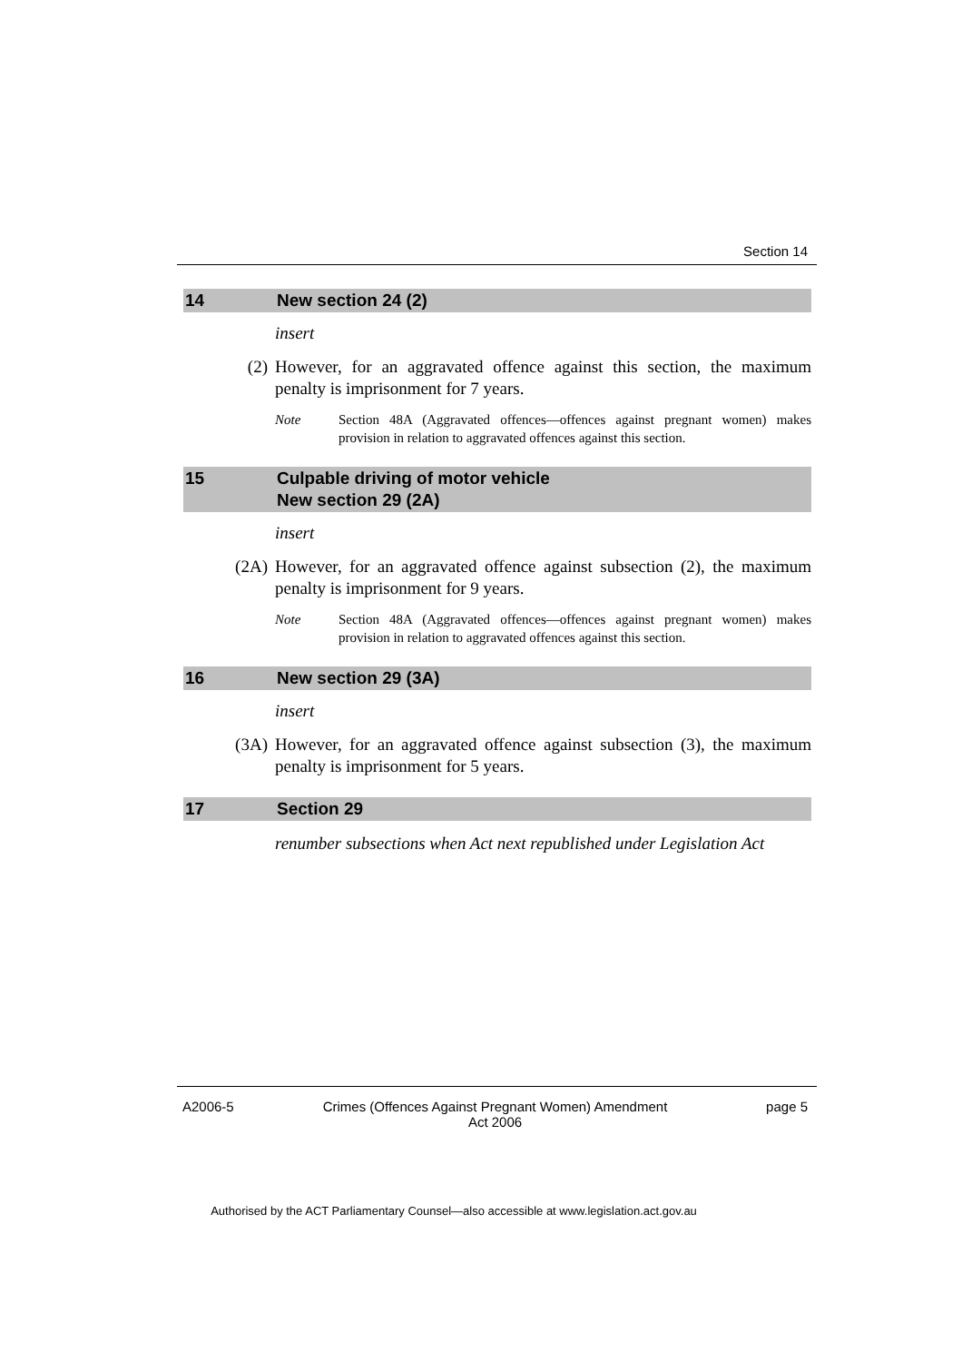Section 14
14 New section 24 (2)
insert
(2) However, for an aggravated offence against this section, the maximum penalty is imprisonment for 7 years.
Note Section 48A (Aggravated offences—offences against pregnant women) makes provision in relation to aggravated offences against this section.
15 Culpable driving of motor vehicle
New section 29 (2A)
insert
(2A) However, for an aggravated offence against subsection (2), the maximum penalty is imprisonment for 9 years.
Note Section 48A (Aggravated offences—offences against pregnant women) makes provision in relation to aggravated offences against this section.
16 New section 29 (3A)
insert
(3A) However, for an aggravated offence against subsection (3), the maximum penalty is imprisonment for 5 years.
17 Section 29
renumber subsections when Act next republished under Legislation Act
A2006-5 Crimes (Offences Against Pregnant Women) Amendment
Act 2006
page 5
Authorised by the ACT Parliamentary Counsel—also accessible at www.legislation.act.gov.au